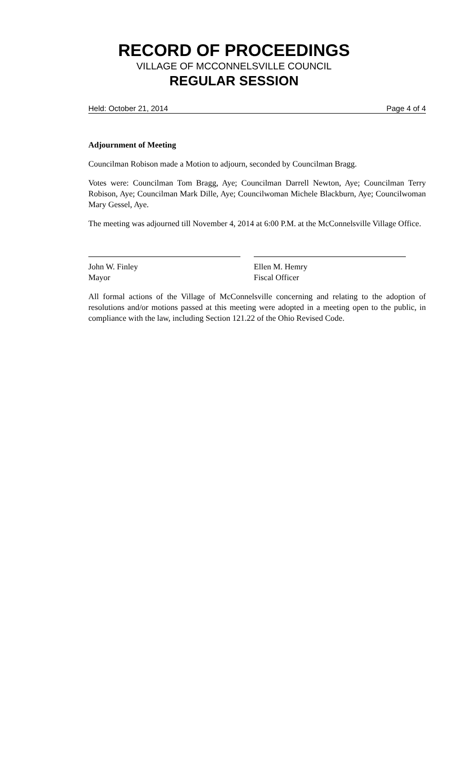RECORD OF PROCEEDINGS
VILLAGE OF MCCONNELSVILLE COUNCIL
REGULAR SESSION
Held: October 21, 2014 Page 4 of 4
Adjournment of Meeting
Councilman Robison made a Motion to adjourn, seconded by Councilman Bragg.
Votes were: Councilman Tom Bragg, Aye; Councilman Darrell Newton, Aye; Councilman Terry Robison, Aye; Councilman Mark Dille, Aye; Councilwoman Michele Blackburn, Aye; Councilwoman Mary Gessel, Aye.
The meeting was adjourned till November 4, 2014 at 6:00 P.M. at the McConnelsville Village Office.
John W. Finley
Mayor
Ellen M. Hemry
Fiscal Officer
All formal actions of the Village of McConnelsville concerning and relating to the adoption of resolutions and/or motions passed at this meeting were adopted in a meeting open to the public, in compliance with the law, including Section 121.22 of the Ohio Revised Code.